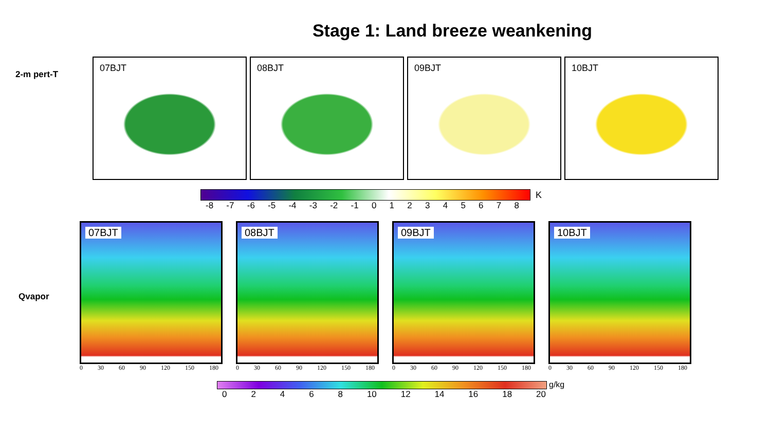Stage 1: Land breeze weankening
2-m pert-T
07BJT
08BJT
09BJT
10BJT
K
-8 -7 -6 -5 -4 -3 -2 -1 012345678
Qvapor
07BJT
0 30 60 90 120 150 180
08BJT
0 30 60 90 120 150 180
09BJT
0 30 60 90 120 150 180
10BJT
0 30 60 90 120 150 180
g/kg
02468 10 12 14 16 18 20